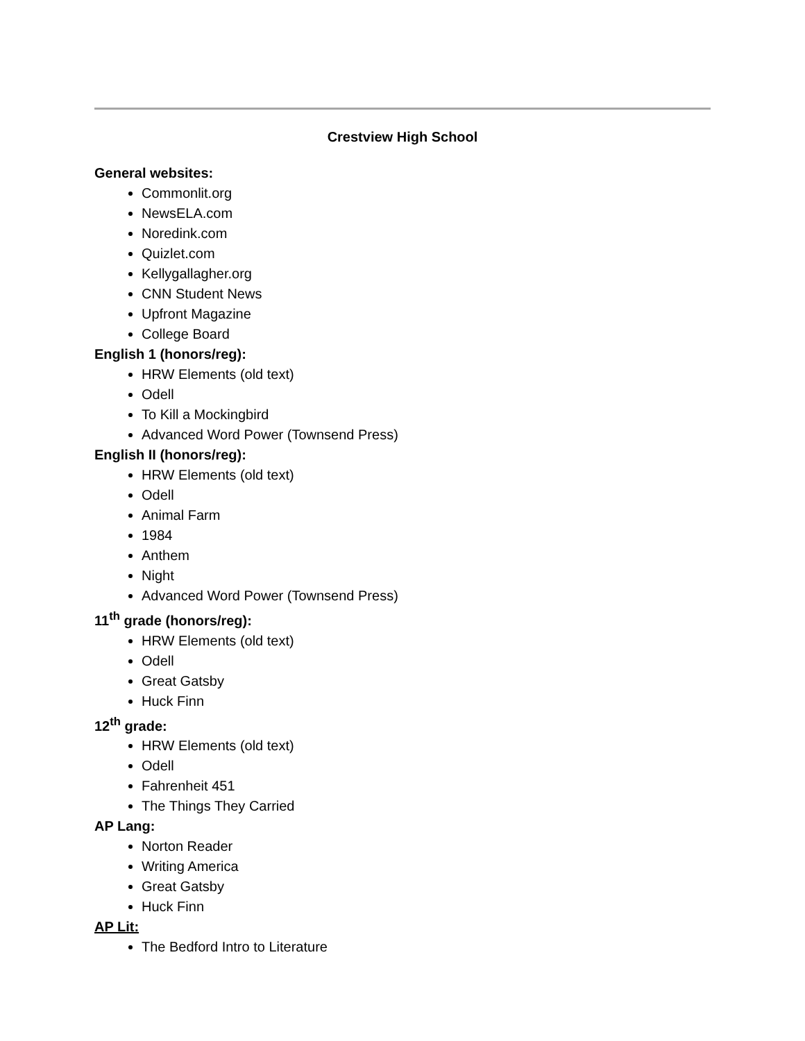Crestview High School
General websites:
Commonlit.org
NewsELA.com
Noredink.com
Quizlet.com
Kellygallagher.org
CNN Student News
Upfront Magazine
College Board
English 1 (honors/reg):
HRW Elements (old text)
Odell
To Kill a Mockingbird
Advanced Word Power (Townsend Press)
English II (honors/reg):
HRW Elements (old text)
Odell
Animal Farm
1984
Anthem
Night
Advanced Word Power (Townsend Press)
11<sup>th</sup> grade (honors/reg):
HRW Elements (old text)
Odell
Great Gatsby
Huck Finn
12<sup>th</sup> grade:
HRW Elements (old text)
Odell
Fahrenheit 451
The Things They Carried
AP Lang:
Norton Reader
Writing America
Great Gatsby
Huck Finn
AP Lit:
The Bedford Intro to Literature